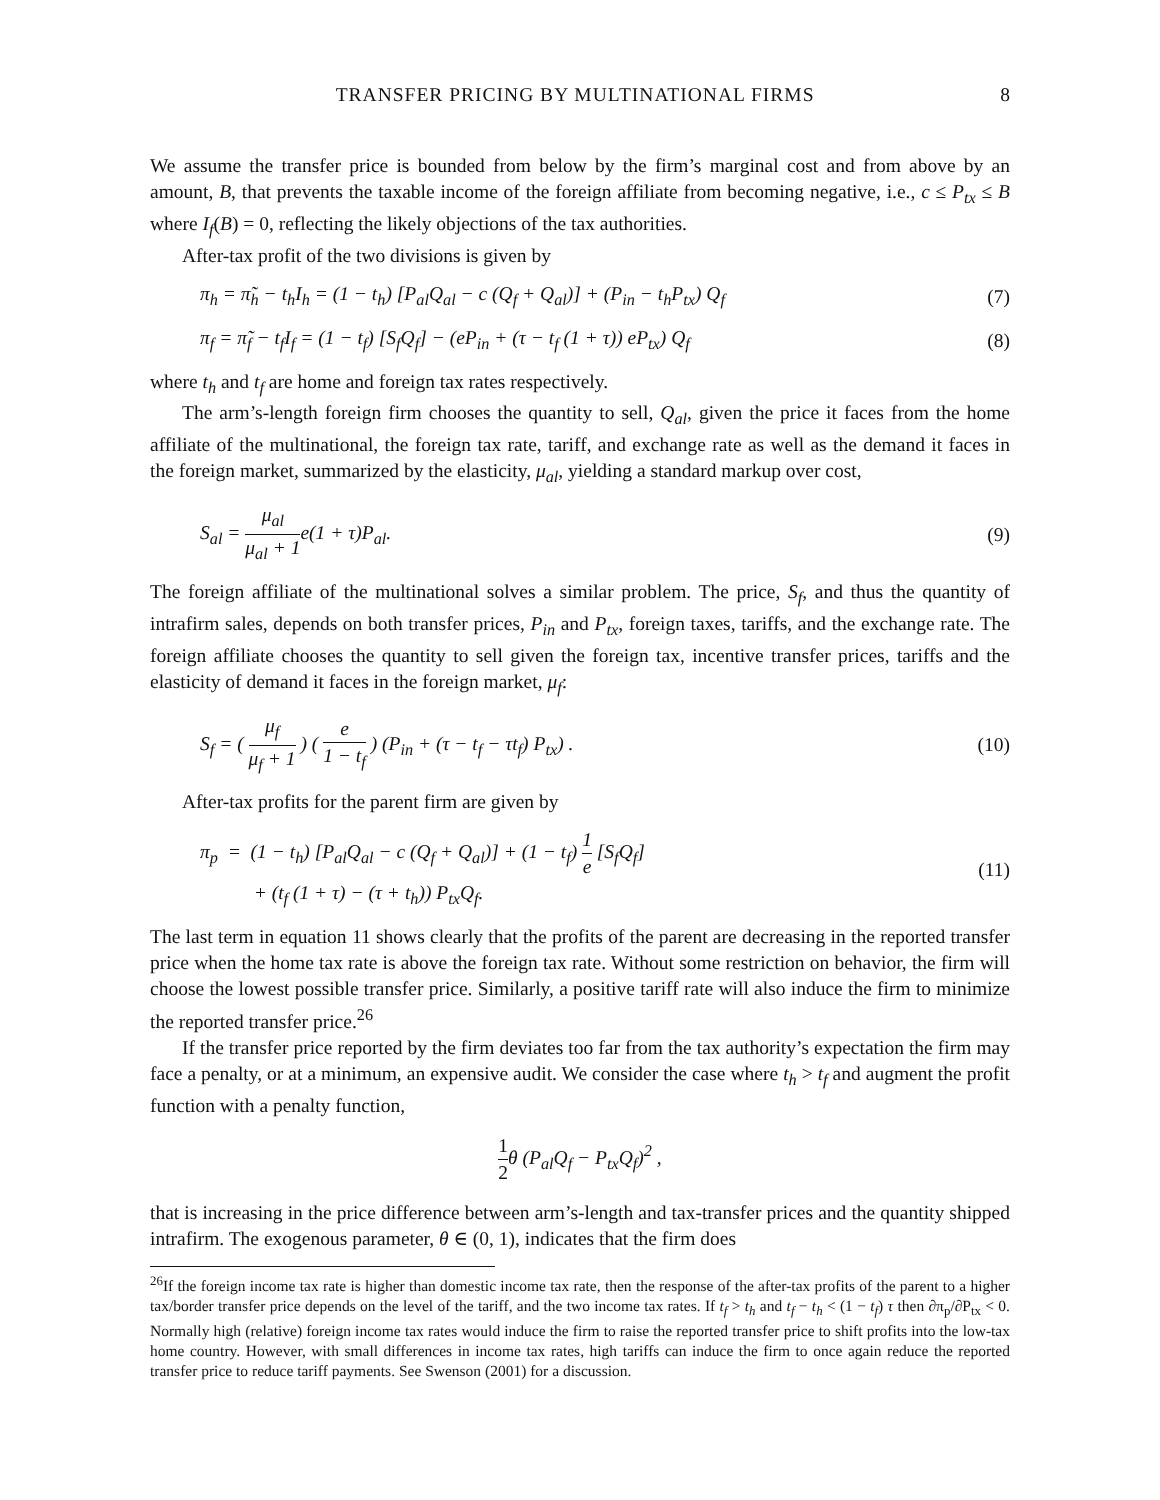TRANSFER PRICING BY MULTINATIONAL FIRMS 8
We assume the transfer price is bounded from below by the firm’s marginal cost and from above by an amount, B, that prevents the taxable income of the foreign affiliate from becoming negative, i.e., c ≤ P<sub>tx</sub> ≤ B where I<sub>f</sub>(B) = 0, reflecting the likely objections of the tax authorities.
After-tax profit of the two divisions is given by
π<sub>h</sub> = π̃<sub>h</sub> − t<sub>h</sub>I<sub>h</sub> = (1 − t<sub>h</sub>) [P<sub>al</sub>Q<sub>al</sub> − c (Q<sub>f</sub> + Q<sub>al</sub>)] + (P<sub>in</sub> − t<sub>h</sub>P<sub>tx</sub>) Q<sub>f</sub> (7)
π<sub>f</sub> = π̃<sub>f</sub> − t<sub>f</sub>I<sub>f</sub> = (1 − t<sub>f</sub>) [S<sub>f</sub>Q<sub>f</sub>] − (eP<sub>in</sub> + (τ − t<sub>f</sub> (1 + τ)) eP<sub>tx</sub>) Q<sub>f</sub> (8)
where t<sub>h</sub> and t<sub>f</sub> are home and foreign tax rates respectively.
The arm’s-length foreign firm chooses the quantity to sell, Q<sub>al</sub>, given the price it faces from the home affiliate of the multinational, the foreign tax rate, tariff, and exchange rate as well as the demand it faces in the foreign market, summarized by the elasticity, μ<sub>al</sub>, yielding a standard markup over cost,
S<sub>al</sub> = μ<sub>al</sub> μ<sub>al</sub> + 1e(1 + τ)P<sub>al</sub>. (9)
The foreign affiliate of the multinational solves a similar problem. The price, S<sub>f</sub>, and thus the quantity of intrafirm sales, depends on both transfer prices, P<sub>in</sub> and P<sub>tx</sub>, foreign taxes, tariffs, and the exchange rate. The foreign affiliate chooses the quantity to sell given the foreign tax, incentive transfer prices, tariffs and the elasticity of demand it faces in the foreign market, μ<sub>f</sub>:
S<sub>f</sub> = ( μ<sub>f</sub> μ<sub>f</sub> + 1 ) ( e 1 − t<sub>f</sub> ) (P<sub>in</sub> + (τ − t<sub>f</sub> − τt<sub>f</sub>) P<sub>tx</sub>) . (10)
After-tax profits for the parent firm are given by
π<sub>p</sub> = (1 − t<sub>h</sub>) [P<sub>al</sub>Q<sub>al</sub> − c (Q<sub>f</sub> + Q<sub>al</sub>)] + (1 − t<sub>f</sub>) 1 e [S<sub>f</sub>Q<sub>f</sub>]
+ (t<sub>f</sub> (1 + τ) − (τ + t<sub>h</sub>)) P<sub>tx</sub>Q<sub>f</sub>. (11)
The last term in equation 11 shows clearly that the profits of the parent are decreasing in the reported transfer price when the home tax rate is above the foreign tax rate. Without some restriction on behavior, the firm will choose the lowest possible transfer price. Similarly, a positive tariff rate will also induce the firm to minimize the reported transfer price.<sup>26</sup>
If the transfer price reported by the firm deviates too far from the tax authority’s expectation the firm may face a penalty, or at a minimum, an expensive audit. We consider the case where t<sub>h</sub> > t<sub>f</sub> and augment the profit function with a penalty function,
1 2θ (P<sub>al</sub>Q<sub>f</sub> − P<sub>tx</sub>Q<sub>f</sub>)<sup>2</sup> ,
that is increasing in the price difference between arm’s-length and tax-transfer prices and the quantity shipped intrafirm. The exogenous parameter, θ ∈ (0, 1), indicates that the firm does
<sup>26</sup> If the foreign income tax rate is higher than domestic income tax rate, then the response of the after-tax profits of the parent to a higher tax/border transfer price depends on the level of the tariff, and the two income tax rates. If t<sub>f</sub> > t<sub>h</sub> and t<sub>f</sub> − t<sub>h</sub> < (1 − t<sub>f</sub>) τ then ∂π<sub>p</sub>/∂P<sub>tx</sub> < 0. Normally high (relative) foreign income tax rates would induce the firm to raise the reported transfer price to shift profits into the low-tax home country. However, with small differences in income tax rates, high tariffs can induce the firm to once again reduce the reported transfer price to reduce tariff payments. See Swenson (2001) for a discussion.